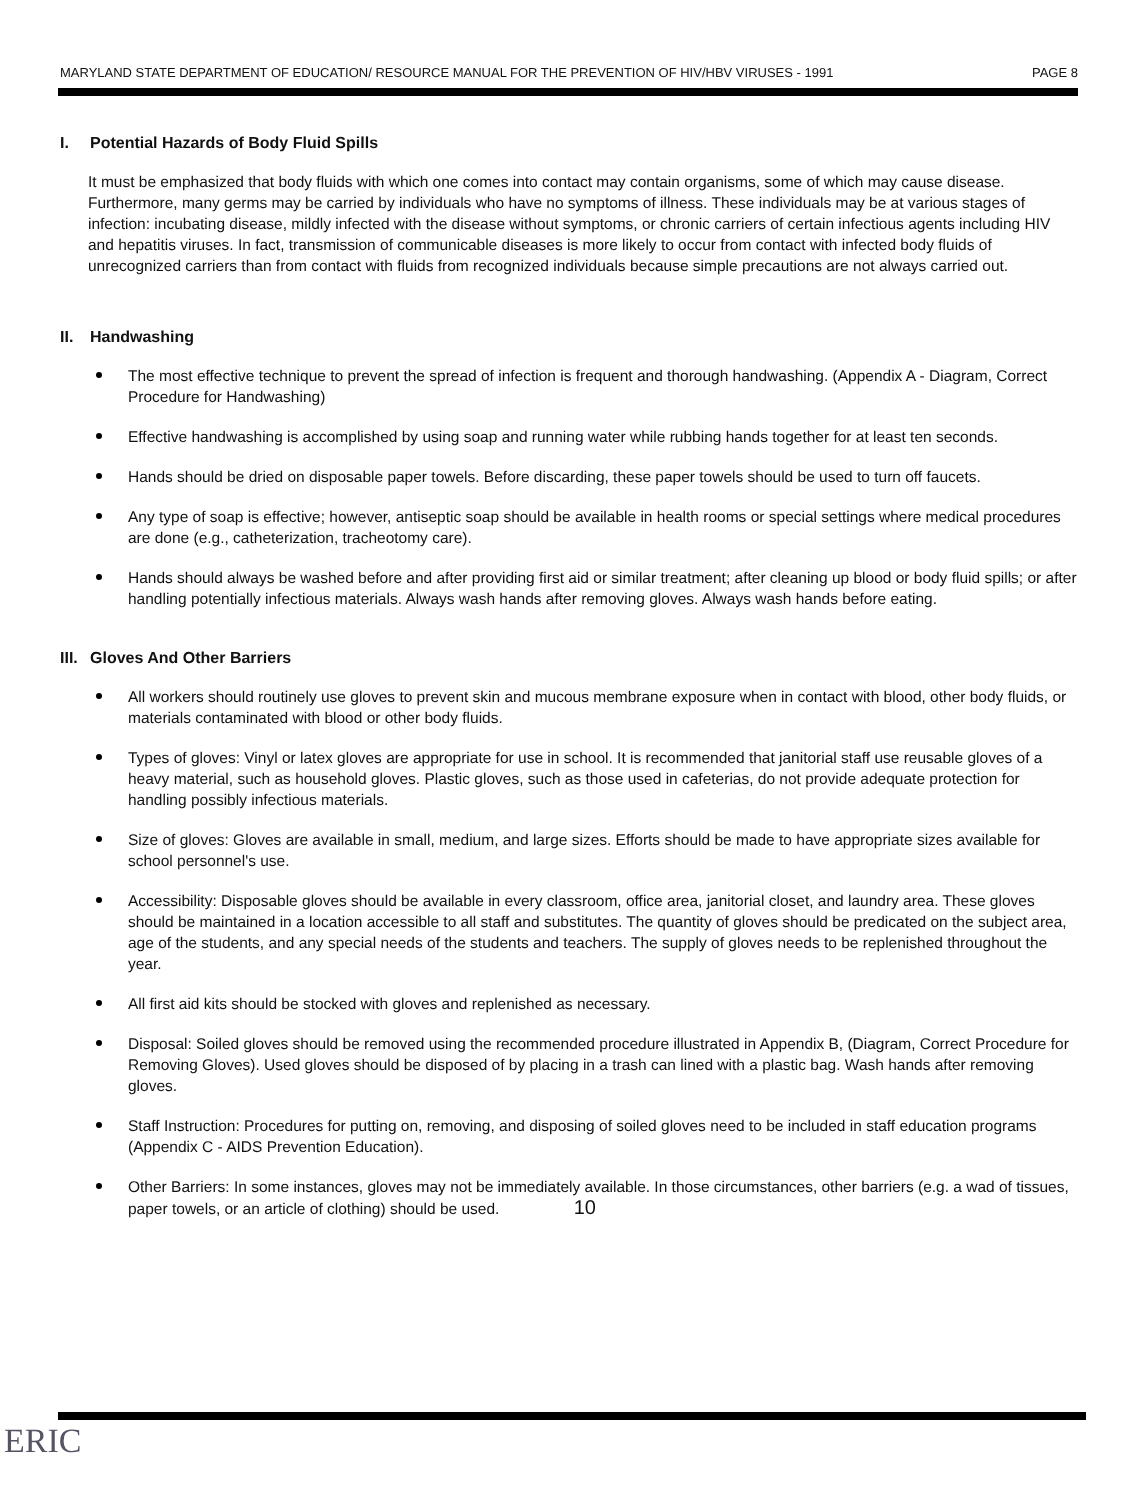MARYLAND STATE DEPARTMENT OF EDUCATION/ RESOURCE MANUAL FOR THE PREVENTION OF HIV/HBV VIRUSES - 1991 PAGE 8
I. Potential Hazards of Body Fluid Spills
It must be emphasized that body fluids with which one comes into contact may contain organisms, some of which may cause disease. Furthermore, many germs may be carried by individuals who have no symptoms of illness. These individuals may be at various stages of infection: incubating disease, mildly infected with the disease without symptoms, or chronic carriers of certain infectious agents including HIV and hepatitis viruses. In fact, transmission of communicable diseases is more likely to occur from contact with infected body fluids of unrecognized carriers than from contact with fluids from recognized individuals because simple precautions are not always carried out.
II. Handwashing
The most effective technique to prevent the spread of infection is frequent and thorough handwashing. (Appendix A - Diagram, Correct Procedure for Handwashing)
Effective handwashing is accomplished by using soap and running water while rubbing hands together for at least ten seconds.
Hands should be dried on disposable paper towels. Before discarding, these paper towels should be used to turn off faucets.
Any type of soap is effective; however, antiseptic soap should be available in health rooms or special settings where medical procedures are done (e.g., catheterization, tracheotomy care).
Hands should always be washed before and after providing first aid or similar treatment; after cleaning up blood or body fluid spills; or after handling potentially infectious materials. Always wash hands after removing gloves. Always wash hands before eating.
III. Gloves And Other Barriers
All workers should routinely use gloves to prevent skin and mucous membrane exposure when in contact with blood, other body fluids, or materials contaminated with blood or other body fluids.
Types of gloves: Vinyl or latex gloves are appropriate for use in school. It is recommended that janitorial staff use reusable gloves of a heavy material, such as household gloves. Plastic gloves, such as those used in cafeterias, do not provide adequate protection for handling possibly infectious materials.
Size of gloves: Gloves are available in small, medium, and large sizes. Efforts should be made to have appropriate sizes available for school personnel's use.
Accessibility: Disposable gloves should be available in every classroom, office area, janitorial closet, and laundry area. These gloves should be maintained in a location accessible to all staff and substitutes. The quantity of gloves should be predicated on the subject area, age of the students, and any special needs of the students and teachers. The supply of gloves needs to be replenished throughout the year.
All first aid kits should be stocked with gloves and replenished as necessary.
Disposal: Soiled gloves should be removed using the recommended procedure illustrated in Appendix B, (Diagram, Correct Procedure for Removing Gloves). Used gloves should be disposed of by placing in a trash can lined with a plastic bag. Wash hands after removing gloves.
Staff Instruction: Procedures for putting on, removing, and disposing of soiled gloves need to be included in staff education programs (Appendix C - AIDS Prevention Education).
Other Barriers: In some instances, gloves may not be immediately available. In those circumstances, other barriers (e.g. a wad of tissues, paper towels, or an article of clothing) should be used. 10
ERIC